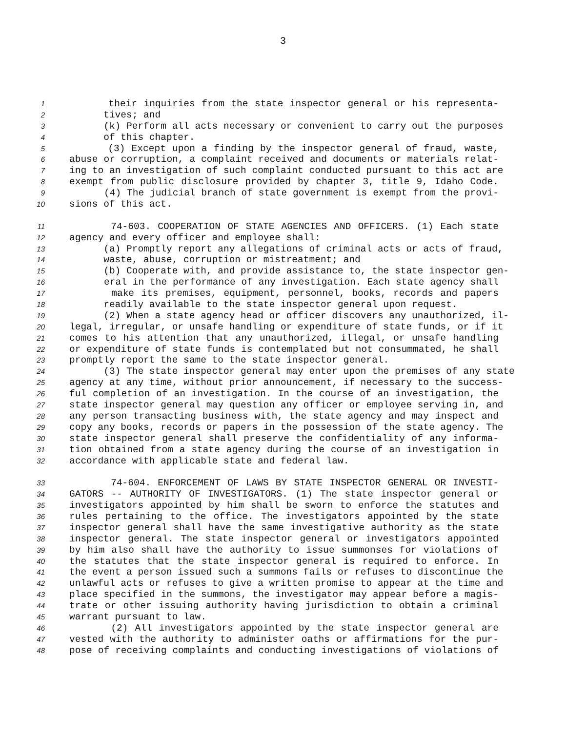3
1 their inquiries from the state inspector general or his representa-
2 tives; and
3 (k) Perform all acts necessary or convenient to carry out the purposes
4 of this chapter.
5 (3) Except upon a finding by the inspector general of fraud, waste,
6 abuse or corruption, a complaint received and documents or materials relat-
7 ing to an investigation of such complaint conducted pursuant to this act are
8 exempt from public disclosure provided by chapter 3, title 9, Idaho Code.
9 (4) The judicial branch of state government is exempt from the provi-
10 sions of this act.
11 74-603. COOPERATION OF STATE AGENCIES AND OFFICERS. (1) Each state
12 agency and every officer and employee shall:
13 (a) Promptly report any allegations of criminal acts or acts of fraud,
14 waste, abuse, corruption or mistreatment; and
15 (b) Cooperate with, and provide assistance to, the state inspector gen-
16 eral in the performance of any investigation. Each state agency shall
17 make its premises, equipment, personnel, books, records and papers
18 readily available to the state inspector general upon request.
19 (2) When a state agency head or officer discovers any unauthorized, il-
20 legal, irregular, or unsafe handling or expenditure of state funds, or if it
21 comes to his attention that any unauthorized, illegal, or unsafe handling
22 or expenditure of state funds is contemplated but not consummated, he shall
23 promptly report the same to the state inspector general.
24 (3) The state inspector general may enter upon the premises of any state
25 agency at any time, without prior announcement, if necessary to the success-
26 ful completion of an investigation. In the course of an investigation, the
27 state inspector general may question any officer or employee serving in, and
28 any person transacting business with, the state agency and may inspect and
29 copy any books, records or papers in the possession of the state agency. The
30 state inspector general shall preserve the confidentiality of any informa-
31 tion obtained from a state agency during the course of an investigation in
32 accordance with applicable state and federal law.
33 74-604. ENFORCEMENT OF LAWS BY STATE INSPECTOR GENERAL OR INVESTI-
34 GATORS -- AUTHORITY OF INVESTIGATORS. (1) The state inspector general or
35 investigators appointed by him shall be sworn to enforce the statutes and
36 rules pertaining to the office. The investigators appointed by the state
37 inspector general shall have the same investigative authority as the state
38 inspector general. The state inspector general or investigators appointed
39 by him also shall have the authority to issue summonses for violations of
40 the statutes that the state inspector general is required to enforce. In
41 the event a person issued such a summons fails or refuses to discontinue the
42 unlawful acts or refuses to give a written promise to appear at the time and
43 place specified in the summons, the investigator may appear before a magis-
44 trate or other issuing authority having jurisdiction to obtain a criminal
45 warrant pursuant to law.
46 (2) All investigators appointed by the state inspector general are
47 vested with the authority to administer oaths or affirmations for the pur-
48 pose of receiving complaints and conducting investigations of violations of